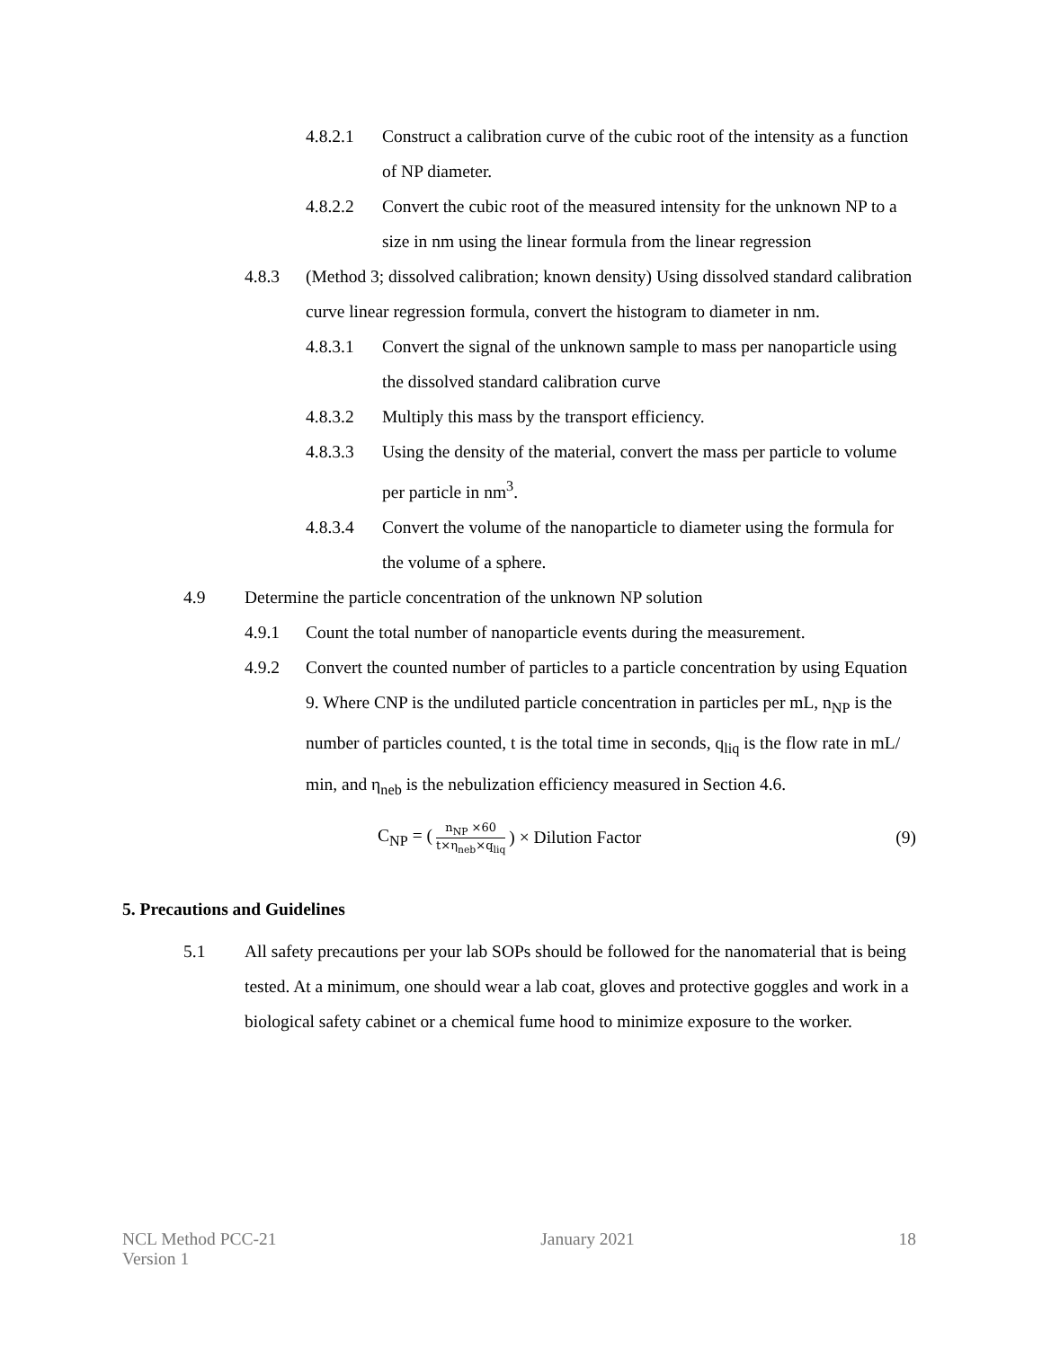4.8.2.1 Construct a calibration curve of the cubic root of the intensity as a function of NP diameter.
4.8.2.2 Convert the cubic root of the measured intensity for the unknown NP to a size in nm using the linear formula from the linear regression
4.8.3 (Method 3; dissolved calibration; known density) Using dissolved standard calibration curve linear regression formula, convert the histogram to diameter in nm.
4.8.3.1 Convert the signal of the unknown sample to mass per nanoparticle using the dissolved standard calibration curve
4.8.3.2 Multiply this mass by the transport efficiency.
4.8.3.3 Using the density of the material, convert the mass per particle to volume per particle in nm<sup>3</sup>.
4.8.3.4 Convert the volume of the nanoparticle to diameter using the formula for the volume of a sphere.
4.9 Determine the particle concentration of the unknown NP solution
4.9.1 Count the total number of nanoparticle events during the measurement.
4.9.2 Convert the counted number of particles to a particle concentration by using Equation 9. Where CNP is the undiluted particle concentration in particles per mL, n<sub>NP</sub> is the number of particles counted, t is the total time in seconds, q<sub>liq</sub> is the flow rate in mL/ min, and η<sub>neb</sub> is the nebulization efficiency measured in Section 4.6.
C<sub>NP</sub> = (n<sub>NP</sub> ×60 t×η<sub>neb</sub>×q<sub>liq</sub>) × Dilution Factor (9)
5. Precautions and Guidelines
5.1 All safety precautions per your lab SOPs should be followed for the nanomaterial that is being tested. At a minimum, one should wear a lab coat, gloves and protective goggles and work in a biological safety cabinet or a chemical fume hood to minimize exposure to the worker.
NCL Method PCC-21
Version 1 January 2021 18